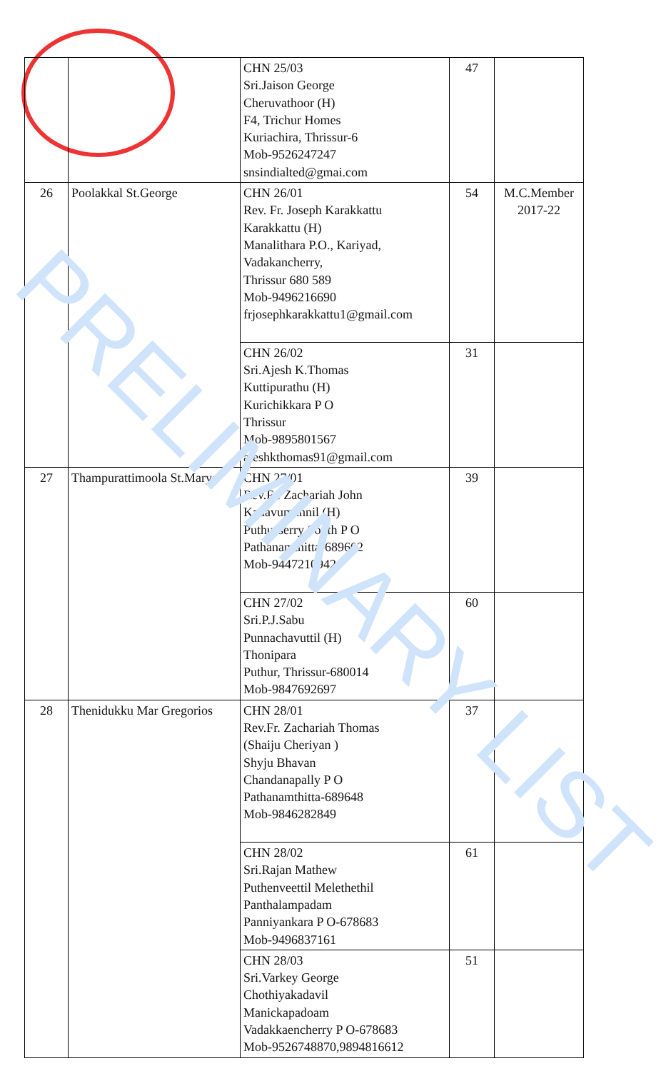| | | CHN 25/03 Sri.Jaison George Cheruvathoor (H) F4, Trichur Homes Kuriachira, Thrissur-6 Mob-9526247247 snsindialted@gmai.com | 47 | |
| 26 | Poolakkal St.George | CHN 26/01 Rev. Fr. Joseph Karakkattu Karakkattu (H) Manalithara P.O., Kariyad, Vadakancherry, Thrissur 680 589 Mob-9496216690 frjosephkarakkattu1@gmail.com | 54 | M.C.Member 2017-22 |
| | | CHN 26/02 Sri.Ajesh K.Thomas Kuttipurathu (H) Kurichikkara P O Thrissur Mob-9895801567 ajeshkthomas91@gmail.com | 31 | |
| 27 | Thampurattimoola St.Marys | CHN 27/01 Rev.Fr. Zachariah John Kadavumannil (H) Puthusserry South P O Pathanamthitta-689602 Mob-9447210942 | 39 | |
| | | CHN 27/02 Sri.P.J.Sabu Punnachavuttil (H) Thonipara Puthur, Thrissur-680014 Mob-9847692697 | 60 | |
| 28 | Thenidukku Mar Gregorios | CHN 28/01 Rev.Fr. Zachariah Thomas (Shaiju Cheriyan ) Shyju Bhavan Chandanapally P O Pathanamthitta-689648 Mob-9846282849 | 37 | |
| | | CHN 28/02 Sri.Rajan Mathew Puthenveettil Melethethil Panthalampadam Panniyankara P O-678683 Mob-9496837161 | 61 | |
| | | CHN 28/03 Sri.Varkey George Chothiyakadavil Manickapadoam Vadakkaencherry P O-678683 Mob-9526748870,9894816612 | 51 | |
PRELIMINARY LIST